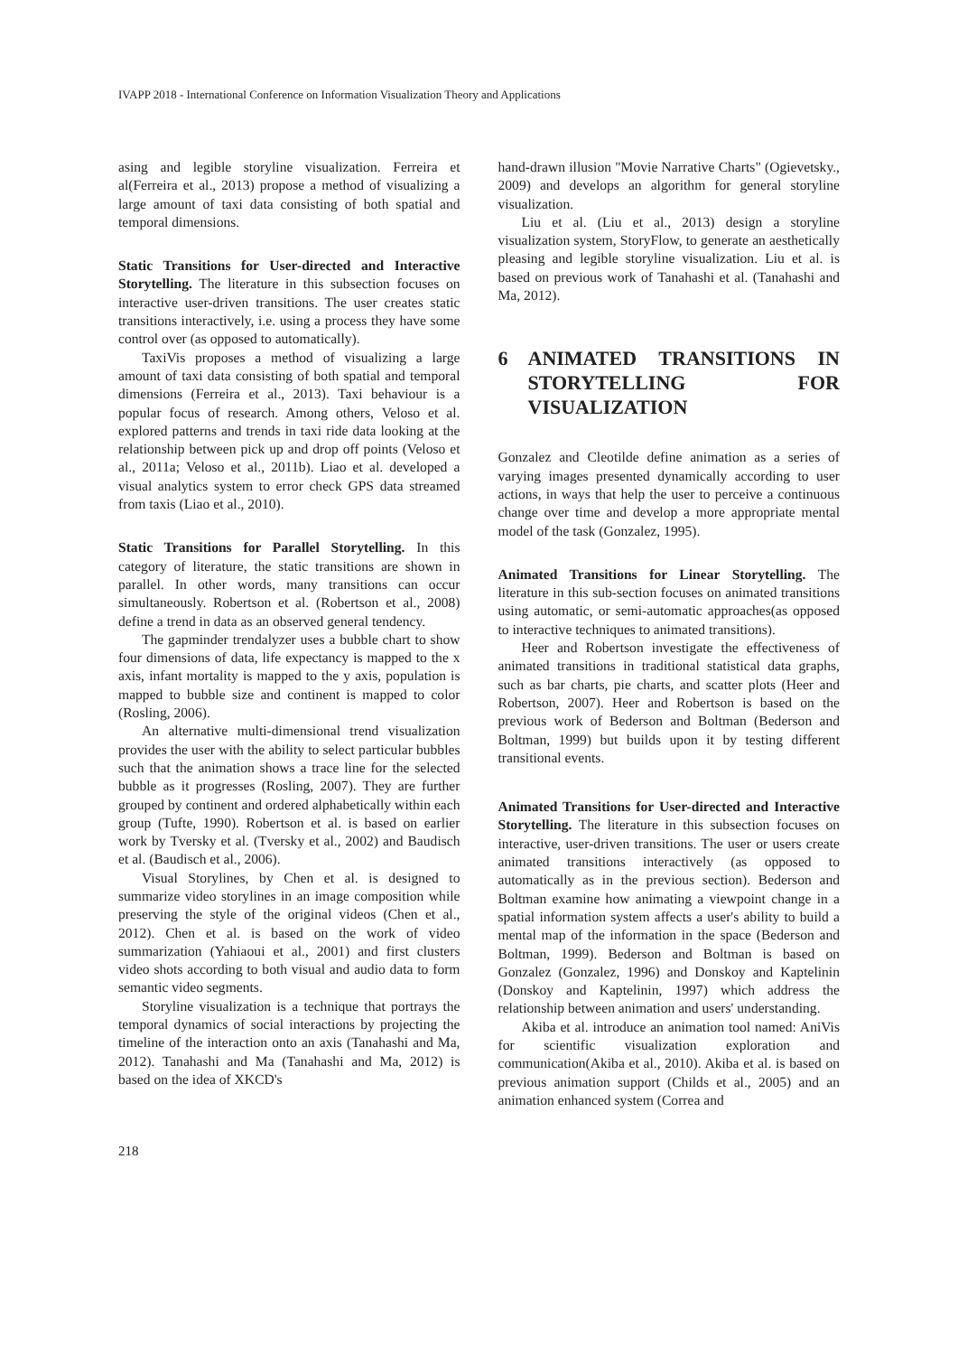IVAPP 2018 - International Conference on Information Visualization Theory and Applications
asing and legible storyline visualization. Ferreira et al(Ferreira et al., 2013) propose a method of visualizing a large amount of taxi data consisting of both spatial and temporal dimensions.
Static Transitions for User-directed and Interactive Storytelling. The literature in this subsection focuses on interactive user-driven transitions. The user creates static transitions interactively, i.e. using a process they have some control over (as opposed to automatically).
TaxiVis proposes a method of visualizing a large amount of taxi data consisting of both spatial and temporal dimensions (Ferreira et al., 2013). Taxi behaviour is a popular focus of research. Among others, Veloso et al. explored patterns and trends in taxi ride data looking at the relationship between pick up and drop off points (Veloso et al., 2011a; Veloso et al., 2011b). Liao et al. developed a visual analytics system to error check GPS data streamed from taxis (Liao et al., 2010).
Static Transitions for Parallel Storytelling. In this category of literature, the static transitions are shown in parallel. In other words, many transitions can occur simultaneously. Robertson et al. (Robertson et al., 2008) define a trend in data as an observed general tendency.
The gapminder trendalyzer uses a bubble chart to show four dimensions of data, life expectancy is mapped to the x axis, infant mortality is mapped to the y axis, population is mapped to bubble size and continent is mapped to color (Rosling, 2006).
An alternative multi-dimensional trend visualization provides the user with the ability to select particular bubbles such that the animation shows a trace line for the selected bubble as it progresses (Rosling, 2007). They are further grouped by continent and ordered alphabetically within each group (Tufte, 1990). Robertson et al. is based on earlier work by Tversky et al. (Tversky et al., 2002) and Baudisch et al. (Baudisch et al., 2006).
Visual Storylines, by Chen et al. is designed to summarize video storylines in an image composition while preserving the style of the original videos (Chen et al., 2012). Chen et al. is based on the work of video summarization (Yahiaoui et al., 2001) and first clusters video shots according to both visual and audio data to form semantic video segments.
Storyline visualization is a technique that portrays the temporal dynamics of social interactions by projecting the timeline of the interaction onto an axis (Tanahashi and Ma, 2012). Tanahashi and Ma (Tanahashi and Ma, 2012) is based on the idea of XKCD's
hand-drawn illusion "Movie Narrative Charts" (Ogievetsky., 2009) and develops an algorithm for general storyline visualization.
Liu et al. (Liu et al., 2013) design a storyline visualization system, StoryFlow, to generate an aesthetically pleasing and legible storyline visualization. Liu et al. is based on previous work of Tanahashi et al. (Tanahashi and Ma, 2012).
6 ANIMATED TRANSITIONS IN STORYTELLING FOR VISUALIZATION
Gonzalez and Cleotilde define animation as a series of varying images presented dynamically according to user actions, in ways that help the user to perceive a continuous change over time and develop a more appropriate mental model of the task (Gonzalez, 1995).
Animated Transitions for Linear Storytelling. The literature in this sub-section focuses on animated transitions using automatic, or semi-automatic approaches(as opposed to interactive techniques to animated transitions).
Heer and Robertson investigate the effectiveness of animated transitions in traditional statistical data graphs, such as bar charts, pie charts, and scatter plots (Heer and Robertson, 2007). Heer and Robertson is based on the previous work of Bederson and Boltman (Bederson and Boltman, 1999) but builds upon it by testing different transitional events.
Animated Transitions for User-directed and Interactive Storytelling. The literature in this subsection focuses on interactive, user-driven transitions. The user or users create animated transitions interactively (as opposed to automatically as in the previous section). Bederson and Boltman examine how animating a viewpoint change in a spatial information system affects a user's ability to build a mental map of the information in the space (Bederson and Boltman, 1999). Bederson and Boltman is based on Gonzalez (Gonzalez, 1996) and Donskoy and Kaptelinin (Donskoy and Kaptelinin, 1997) which address the relationship between animation and users' understanding.
Akiba et al. introduce an animation tool named: AniVis for scientific visualization exploration and communication(Akiba et al., 2010). Akiba et al. is based on previous animation support (Childs et al., 2005) and an animation enhanced system (Correa and
218